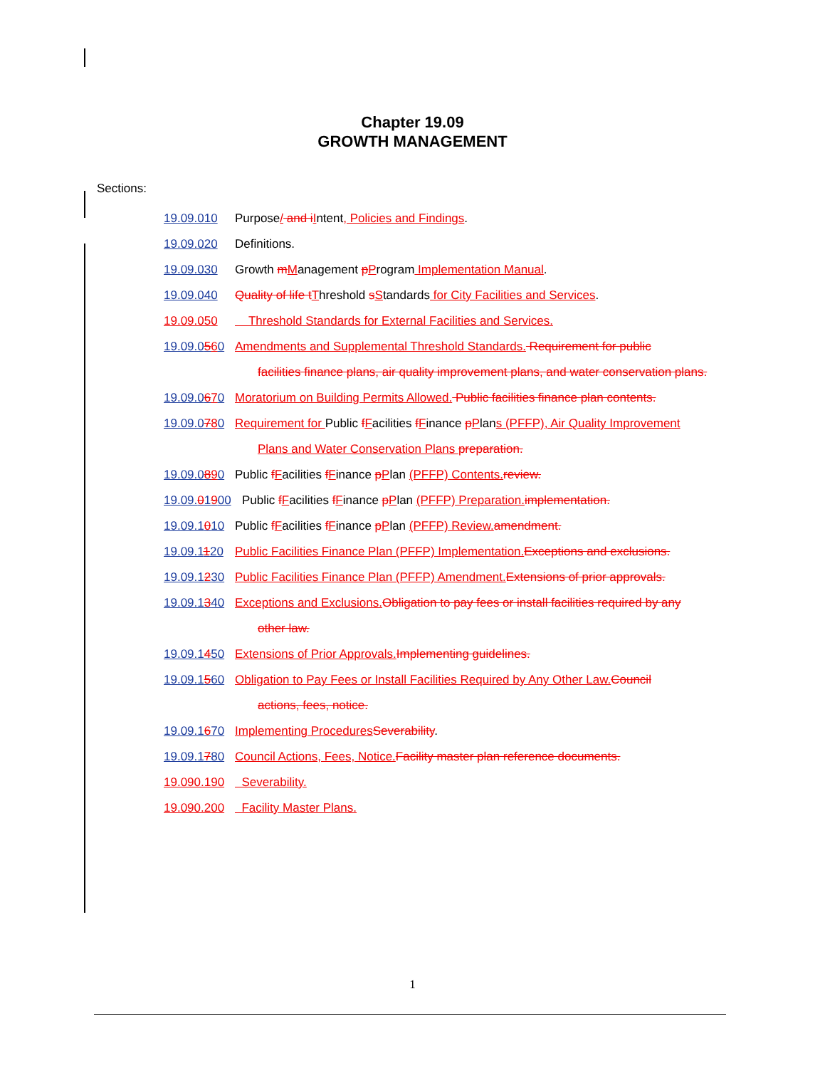Chapter 19.09
GROWTH MANAGEMENT
Sections:
19.09.010 Purpose/ and i Intent, Policies and Findings.
19.09.020 Definitions.
19.09.030 Growth mManagement pProgram Implementation Manual.
19.09.040 Quality of life t Threshold sStandards for City Facilities and Services.
19.09.050 Threshold Standards for External Facilities and Services.
19.09.0560 Amendments and Supplemental Threshold Standards. Requirement for public
facilities finance plans, air quality improvement plans, and water conservation plans.
19.09.0670 Moratorium on Building Permits Allowed. Public facilities finance plan contents.
19.09.0780 Requirement for Public fFacilities fFinance pPlans (PFFP), Air Quality Improvement
Plans and Water Conservation Plans preparation.
19.09.0890 Public fFacilities fFinance pPlan (PFFP) Contents. review.
19.09.01900 Public fFacilities fFinance pPlan (PFFP) Preparation. implementation.
19.09.1010 Public fFacilities fFinance pPlan (PFFP) Review. amendment.
19.09.1120 Public Facilities Finance Plan (PFFP) Implementation. Exceptions and exclusions.
19.09.1230 Public Facilities Finance Plan (PFFP) Amendment. Extensions of prior approvals.
19.09.1340 Exceptions and Exclusions. Obligation to pay fees or install facilities required by any
other law.
19.09.1450 Extensions of Prior Approvals. Implementing guidelines.
19.09.1560 Obligation to Pay Fees or Install Facilities Required by Any Other Law. Council
actions, fees, notice.
19.09.1670 Implementing Procedures Severability.
19.09.1780 Council Actions, Fees, Notice. Facility master plan reference documents.
19.090.190 Severability.
19.090.200 Facility Master Plans.
1